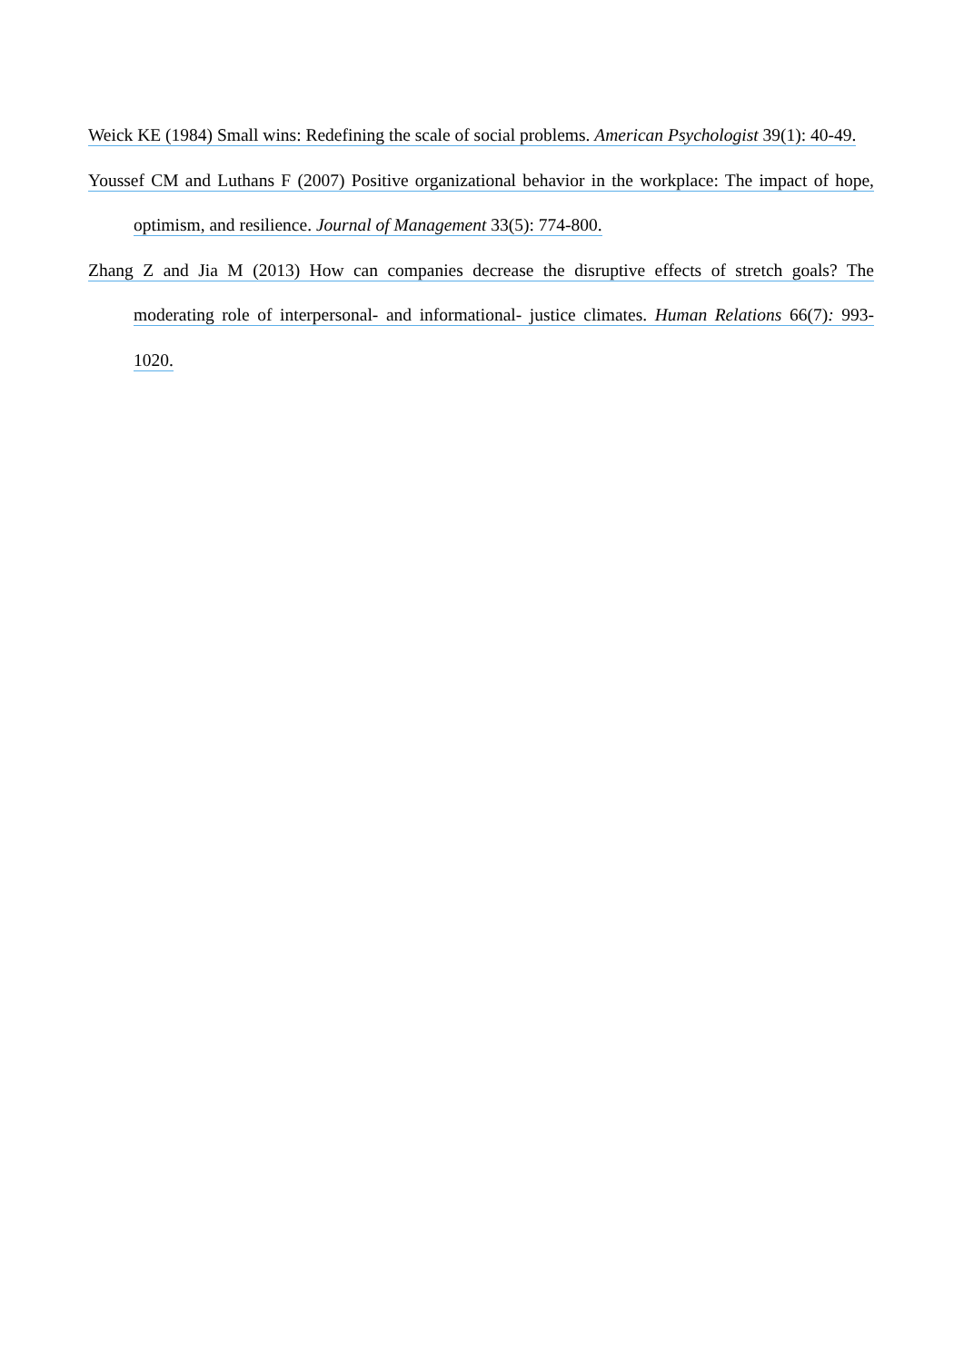Weick KE (1984) Small wins: Redefining the scale of social problems. American Psychologist 39(1): 40-49.
Youssef CM and Luthans F (2007) Positive organizational behavior in the workplace: The impact of hope, optimism, and resilience. Journal of Management 33(5): 774-800.
Zhang Z and Jia M (2013) How can companies decrease the disruptive effects of stretch goals? The moderating role of interpersonal- and informational- justice climates. Human Relations 66(7): 993-1020.